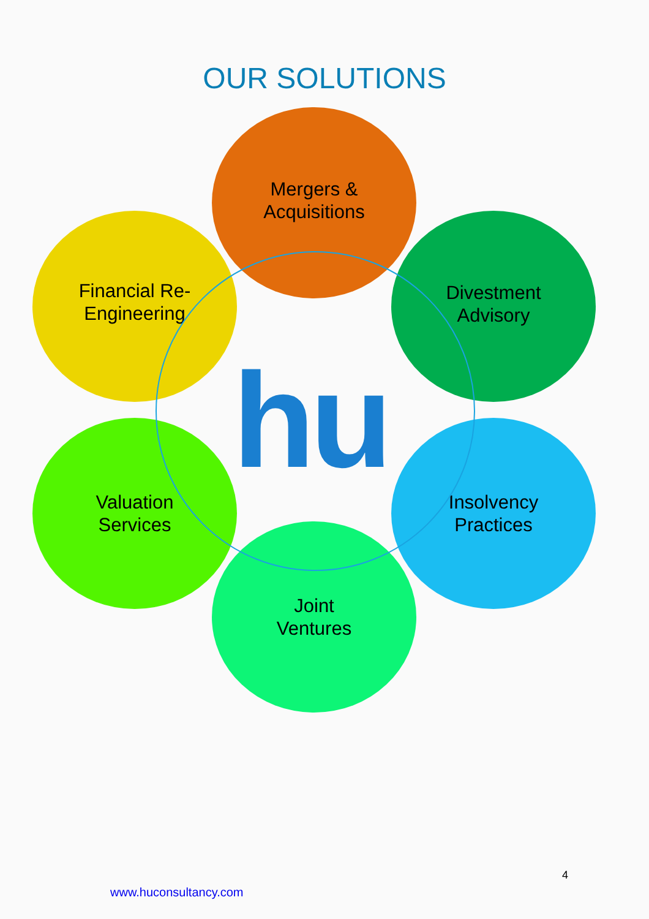OUR SOLUTIONS
Mergers &
Acquisitions
Financial Re-
Engineering
Divestment
Advisory
Valuation
Services
Insolvency
Practices
Joint
Ventures
hu
4
www.huconsultancy.com